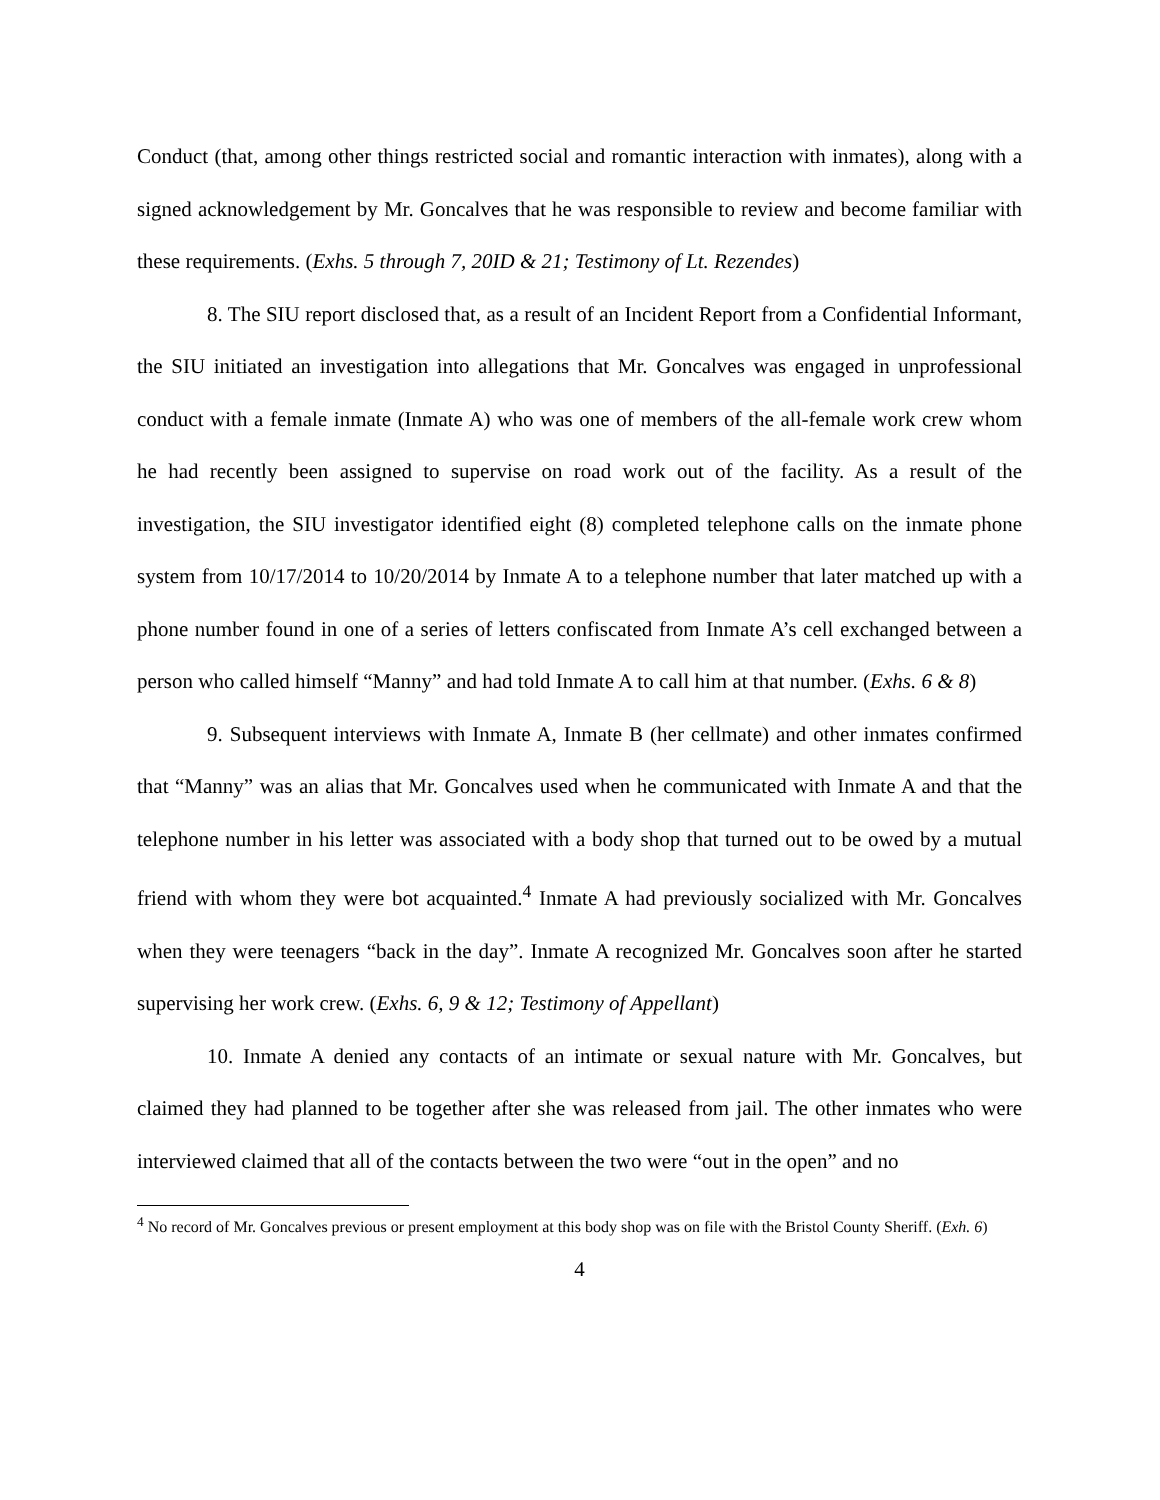Conduct (that, among other things restricted social and romantic interaction with inmates), along with a signed acknowledgement by Mr. Goncalves that he was responsible to review and become familiar with these requirements. (Exhs. 5 through 7, 20ID & 21; Testimony of Lt. Rezendes)
8. The SIU report disclosed that, as a result of an Incident Report from a Confidential Informant, the SIU initiated an investigation into allegations that Mr. Goncalves was engaged in unprofessional conduct with a female inmate (Inmate A) who was one of members of the all-female work crew whom he had recently been assigned to supervise on road work out of the facility. As a result of the investigation, the SIU investigator identified eight (8) completed telephone calls on the inmate phone system from 10/17/2014 to 10/20/2014 by Inmate A to a telephone number that later matched up with a phone number found in one of a series of letters confiscated from Inmate A’s cell exchanged between a person who called himself “Manny” and had told Inmate A to call him at that number. (Exhs. 6 & 8)
9. Subsequent interviews with Inmate A, Inmate B (her cellmate) and other inmates confirmed that “Manny” was an alias that Mr. Goncalves used when he communicated with Inmate A and that the telephone number in his letter was associated with a body shop that turned out to be owed by a mutual friend with whom they were bot acquainted.<sup>4</sup> Inmate A had previously socialized with Mr. Goncalves when they were teenagers “back in the day”. Inmate A recognized Mr. Goncalves soon after he started supervising her work crew. (Exhs. 6, 9 & 12; Testimony of Appellant)
10. Inmate A denied any contacts of an intimate or sexual nature with Mr. Goncalves, but claimed they had planned to be together after she was released from jail. The other inmates who were interviewed claimed that all of the contacts between the two were “out in the open” and no
<sup>4</sup> No record of Mr. Goncalves previous or present employment at this body shop was on file with the Bristol County Sheriff. (Exh. 6)
4